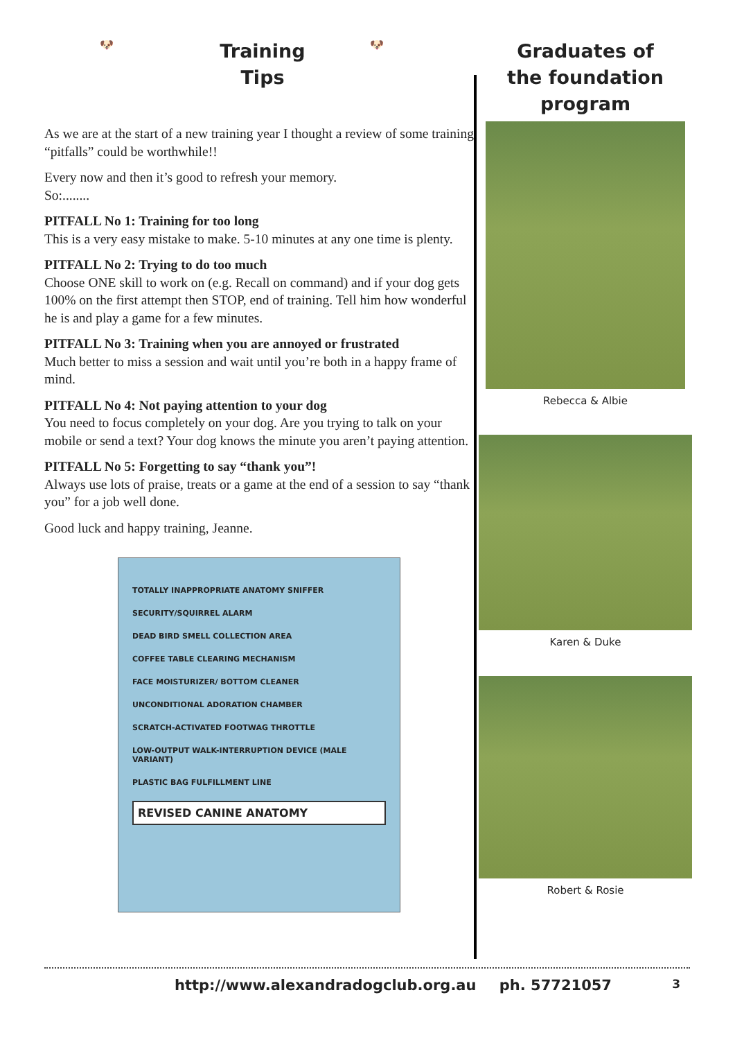🐶
Training
Tips
🐶
As we are at the start of a new training year I thought a review of some training “pitfalls” could be worthwhile!!
Every now and then it’s good to refresh your memory.
So:........
PITFALL No 1: Training for too long
This is a very easy mistake to make. 5-10 minutes at any one time is plenty.
PITFALL No 2: Trying to do too much
Choose ONE skill to work on (e.g. Recall on command) and if your dog gets 100% on the first attempt then STOP, end of training. Tell him how wonderful he is and play a game for a few minutes.
PITFALL No 3: Training when you are annoyed or frustrated
Much better to miss a session and wait until you’re both in a happy frame of mind.
PITFALL No 4: Not paying attention to your dog
You need to focus completely on your dog. Are you trying to talk on your mobile or send a text? Your dog knows the minute you aren’t paying attention.
PITFALL No 5: Forgetting to say “thank you”!
Always use lots of praise, treats or a game at the end of a session to say “thank you” for a job well done.
Good luck and happy training, Jeanne.
TOTALLY INAPPROPRIATE ANATOMY SNIFFER
SECURITY/SQUIRREL ALARM
DEAD BIRD SMELL COLLECTION AREA
COFFEE TABLE CLEARING MECHANISM
FACE MOISTURIZER/ BOTTOM CLEANER
UNCONDITIONAL ADORATION CHAMBER
SCRATCH-ACTIVATED FOOTWAG THROTTLE
LOW-OUTPUT WALK-INTERRUPTION DEVICE (MALE VARIANT)
PLASTIC BAG FULFILLMENT LINE
REVISED CANINE ANATOMY
Graduates of
the foundation
program
Rebecca & Albie
Karen & Duke
Robert & Rosie
http://www.alexandradogclub.org.au ph. 57721057 3